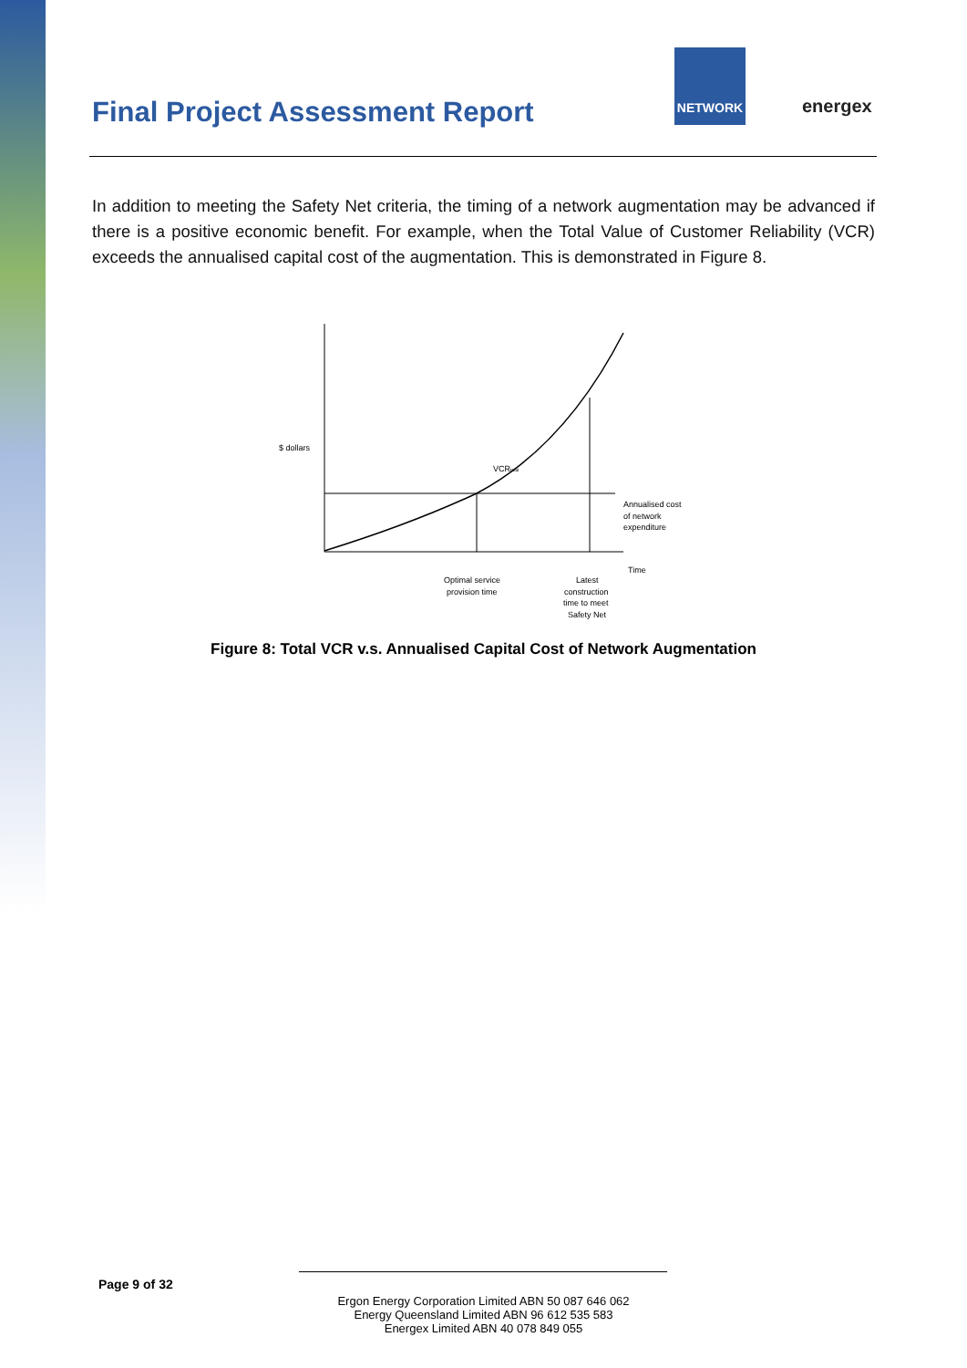Final Project Assessment Report
NETWORK
energex
In addition to meeting the Safety Net criteria, the timing of a network augmentation may be advanced if there is a positive economic benefit. For example, when the Total Value of Customer Reliability (VCR) exceeds the annualised capital cost of the augmentation. This is demonstrated in Figure 8.
$ dollars
VCRtotal
Annualised cost
of network
expenditure
Time
Optimal service
provision time
Latest
construction
time to meet
Safety Net
Figure 8: Total VCR v.s. Annualised Capital Cost of Network Augmentation
Page 9 of 32
Ergon Energy Corporation Limited ABN 50 087 646 062
Energy Queensland Limited ABN 96 612 535 583
Energex Limited ABN 40 078 849 055